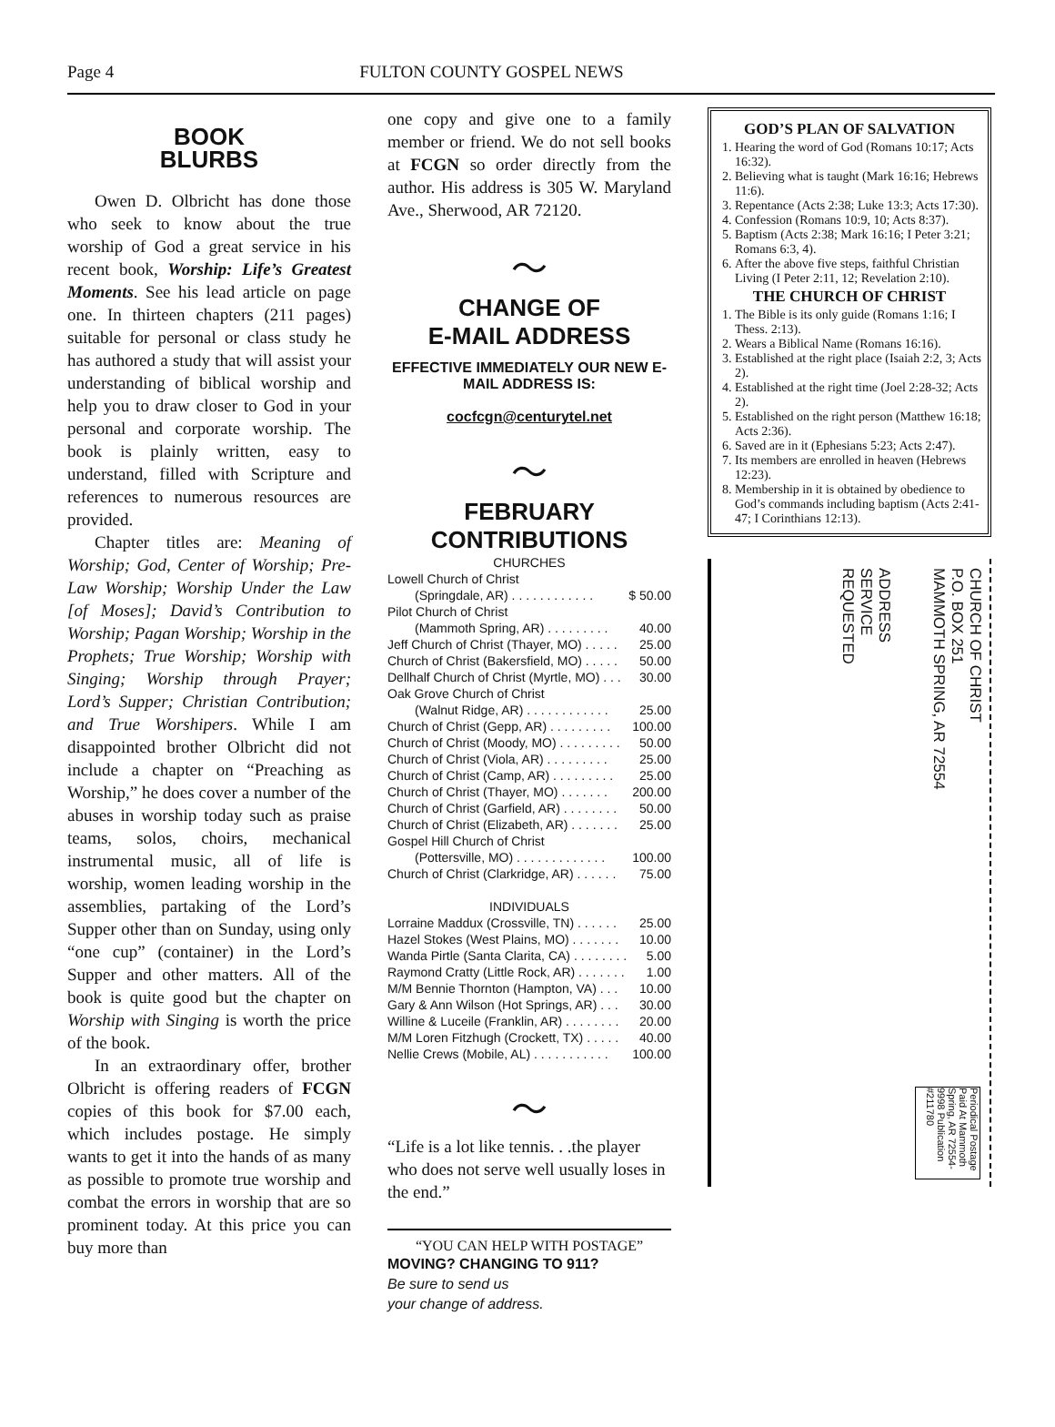Page 4 FULTON COUNTY GOSPEL NEWS
BOOK
BLURBS
Owen D. Olbricht has done those who seek to know about the true worship of God a great service in his recent book, Worship: Life’s Greatest Moments. See his lead article on page one. In thirteen chapters (211 pages) suitable for personal or class study he has authored a study that will assist your understanding of biblical worship and help you to draw closer to God in your personal and corporate worship. The book is plainly written, easy to understand, filled with Scripture and references to numerous resources are provided.
Chapter titles are: Meaning of Worship; God, Center of Worship; Pre-Law Worship; Worship Under the Law [of Moses]; David’s Contribution to Worship; Pagan Worship; Worship in the Prophets; True Worship; Worship with Singing; Worship through Prayer; Lord’s Supper; Christian Contribution; and True Worshipers. While I am disappointed brother Olbricht did not include a chapter on “Preaching as Worship,” he does cover a number of the abuses in worship today such as praise teams, solos, choirs, mechanical instrumental music, all of life is worship, women leading worship in the assemblies, partaking of the Lord’s Supper other than on Sunday, using only “one cup” (container) in the Lord’s Supper and other matters. All of the book is quite good but the chapter on Worship with Singing is worth the price of the book.
In an extraordinary offer, brother Olbricht is offering readers of FCGN copies of this book for $7.00 each, which includes postage. He simply wants to get it into the hands of as many as possible to promote true worship and combat the errors in worship that are so prominent today. At this price you can buy more than
one copy and give one to a family member or friend. We do not sell books at FCGN so order directly from the author. His address is 305 W. Maryland Ave., Sherwood, AR 72120.
～
CHANGE OF
E-MAIL ADDRESS
EFFECTIVE IMMEDIATELY OUR NEW E-MAIL ADDRESS IS:
cocfcgn@centurytel.net
～
FEBRUARY
CONTRIBUTIONS
CHURCHES
Lowell Church of Christ
(Springdale, AR) . . . . . . . . . . . . $ 50.00
Pilot Church of Christ
(Mammoth Spring, AR) . . . . . . . . . 40.00
Jeff Church of Christ (Thayer, MO) . . . . . 25.00
Church of Christ (Bakersfield, MO) . . . . . 50.00
Dellhalf Church of Christ (Myrtle, MO) . . . 30.00
Oak Grove Church of Christ
(Walnut Ridge, AR) . . . . . . . . . . . . 25.00
Church of Christ (Gepp, AR) . . . . . . . . . 100.00
Church of Christ (Moody, MO) . . . . . . . . . 50.00
Church of Christ (Viola, AR) . . . . . . . . . 25.00
Church of Christ (Camp, AR) . . . . . . . . . 25.00
Church of Christ (Thayer, MO) . . . . . . . 200.00
Church of Christ (Garfield, AR) . . . . . . . . 50.00
Church of Christ (Elizabeth, AR) . . . . . . . 25.00
Gospel Hill Church of Christ
(Pottersville, MO) . . . . . . . . . . . . . 100.00
Church of Christ (Clarkridge, AR) . . . . . . 75.00
INDIVIDUALS
Lorraine Maddux (Crossville, TN) . . . . . . 25.00
Hazel Stokes (West Plains, MO) . . . . . . . 10.00
Wanda Pirtle (Santa Clarita, CA) . . . . . . . . 5.00
Raymond Cratty (Little Rock, AR) . . . . . . . 1.00
M/M Bennie Thornton (Hampton, VA) . . . 10.00
Gary & Ann Wilson (Hot Springs, AR) . . . 30.00
Willine & Luceile (Franklin, AR) . . . . . . . . 20.00
M/M Loren Fitzhugh (Crockett, TX) . . . . . 40.00
Nellie Crews (Mobile, AL) . . . . . . . . . . . 100.00
～
“Life is a lot like tennis. . .the player who does not serve well usually loses in the end.”
“YOU CAN HELP WITH POSTAGE”
MOVING? CHANGING TO 911?
Be sure to send us
your change of address.
GOD’S PLAN OF SALVATION
1. Hearing the word of God (Romans 10:17; Acts 16:32).
2. Believing what is taught (Mark 16:16; Hebrews 11:6).
3. Repentance (Acts 2:38; Luke 13:3; Acts 17:30).
4. Confession (Romans 10:9, 10; Acts 8:37).
5. Baptism (Acts 2:38; Mark 16:16; I Peter 3:21; Romans 6:3, 4).
6. After the above five steps, faithful Christian Living (I Peter 2:11, 12; Revelation 2:10).
THE CHURCH OF CHRIST
1. The Bible is its only guide (Romans 1:16; I Thess. 2:13).
2. Wears a Biblical Name (Romans 16:16).
3. Established at the right place (Isaiah 2:2, 3; Acts 2).
4. Established at the right time (Joel 2:28-32; Acts 2).
5. Established on the right person (Matthew 16:18; Acts 2:36).
6. Saved are in it (Ephesians 5:23; Acts 2:47).
7. Its members are enrolled in heaven (Hebrews 12:23).
8. Membership in it is obtained by obedience to God’s commands including baptism (Acts 2:41-47; I Corinthians 12:13).
ADDRESS
SERVICE
REQUESTED
CHURCH OF CHRIST
P.O. BOX 251
MAMMOTH SPRING, AR 72554
Periodical Postage Paid At Mammoth Spring, AR 72554-9998 Publication #211780